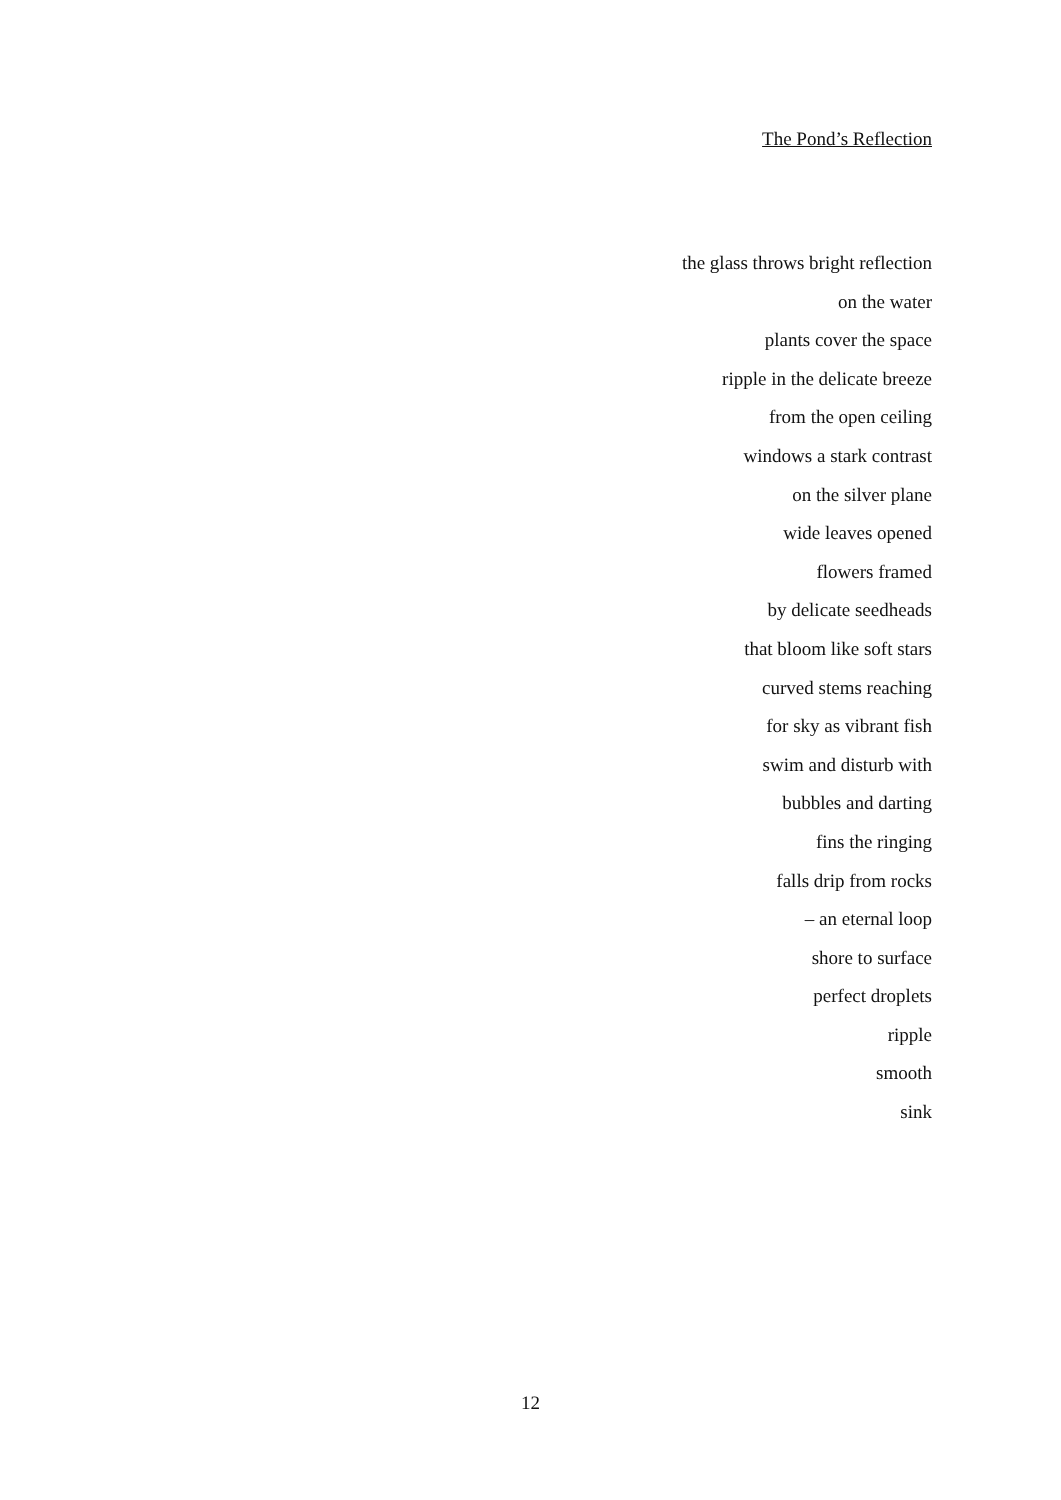The Pond’s Reflection
the glass throws bright reflection
on the water
plants cover the space
ripple in the delicate breeze
from the open ceiling
windows a stark contrast
on the silver plane
wide leaves opened
flowers framed
by delicate seedheads
that bloom like soft stars
curved stems reaching
for sky as vibrant fish
swim and disturb with
bubbles and darting
fins the ringing
falls drip from rocks
– an eternal loop
shore to surface
perfect droplets
ripple
smooth
sink
12